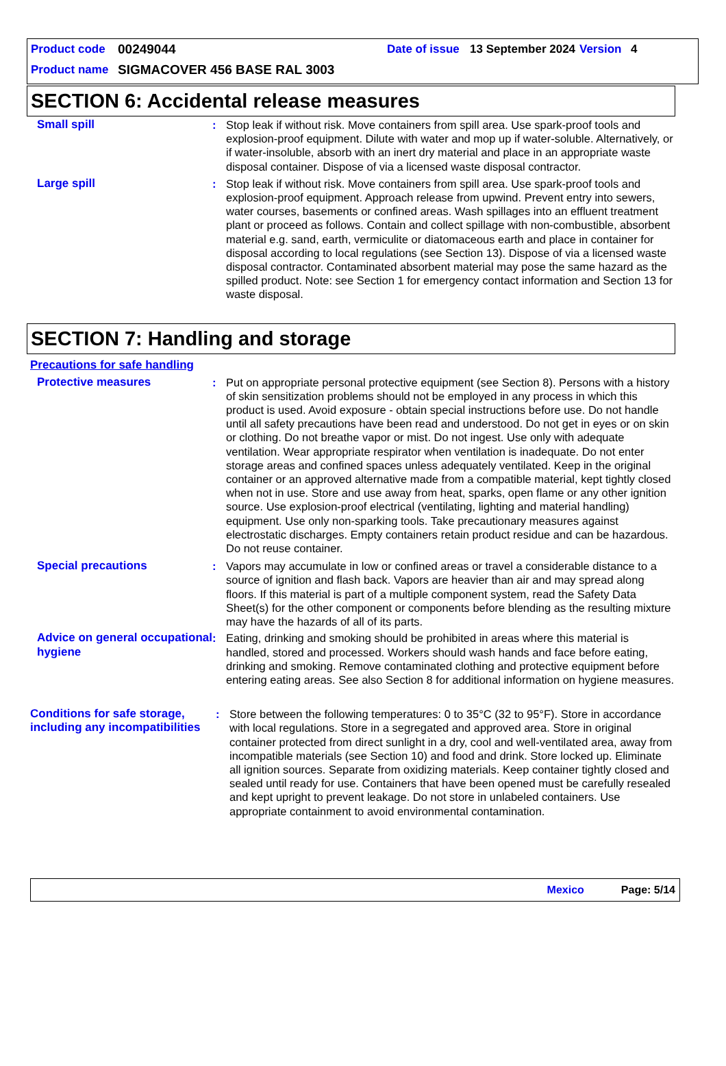Product code 00249044 Date of issue 13 September 2024 Version 4
Product name SIGMACOVER 456 BASE RAL 3003
SECTION 6: Accidental release measures
Small spill : Stop leak if without risk. Move containers from spill area. Use spark-proof tools and explosion-proof equipment. Dilute with water and mop up if water-soluble. Alternatively, or if water-insoluble, absorb with an inert dry material and place in an appropriate waste disposal container. Dispose of via a licensed waste disposal contractor.
Large spill : Stop leak if without risk. Move containers from spill area. Use spark-proof tools and explosion-proof equipment. Approach release from upwind. Prevent entry into sewers, water courses, basements or confined areas. Wash spillages into an effluent treatment plant or proceed as follows. Contain and collect spillage with non-combustible, absorbent material e.g. sand, earth, vermiculite or diatomaceous earth and place in container for disposal according to local regulations (see Section 13). Dispose of via a licensed waste disposal contractor. Contaminated absorbent material may pose the same hazard as the spilled product. Note: see Section 1 for emergency contact information and Section 13 for waste disposal.
SECTION 7: Handling and storage
Precautions for safe handling
Protective measures : Put on appropriate personal protective equipment (see Section 8). Persons with a history of skin sensitization problems should not be employed in any process in which this product is used. Avoid exposure - obtain special instructions before use. Do not handle until all safety precautions have been read and understood. Do not get in eyes or on skin or clothing. Do not breathe vapor or mist. Do not ingest. Use only with adequate ventilation. Wear appropriate respirator when ventilation is inadequate. Do not enter storage areas and confined spaces unless adequately ventilated. Keep in the original container or an approved alternative made from a compatible material, kept tightly closed when not in use. Store and use away from heat, sparks, open flame or any other ignition source. Use explosion-proof electrical (ventilating, lighting and material handling) equipment. Use only non-sparking tools. Take precautionary measures against electrostatic discharges. Empty containers retain product residue and can be hazardous. Do not reuse container.
Special precautions : Vapors may accumulate in low or confined areas or travel a considerable distance to a source of ignition and flash back. Vapors are heavier than air and may spread along floors. If this material is part of a multiple component system, read the Safety Data Sheet(s) for the other component or components before blending as the resulting mixture may have the hazards of all of its parts.
Advice on general occupational hygiene
: Eating, drinking and smoking should be prohibited in areas where this material is handled, stored and processed. Workers should wash hands and face before eating, drinking and smoking. Remove contaminated clothing and protective equipment before entering eating areas. See also Section 8 for additional information on hygiene measures.
Conditions for safe storage, including any incompatibilities
: Store between the following temperatures: 0 to 35°C (32 to 95°F). Store in accordance with local regulations. Store in a segregated and approved area. Store in original container protected from direct sunlight in a dry, cool and well-ventilated area, away from incompatible materials (see Section 10) and food and drink. Store locked up. Eliminate all ignition sources. Separate from oxidizing materials. Keep container tightly closed and sealed until ready for use. Containers that have been opened must be carefully resealed and kept upright to prevent leakage. Do not store in unlabeled containers. Use appropriate containment to avoid environmental contamination.
Mexico Page: 5/14